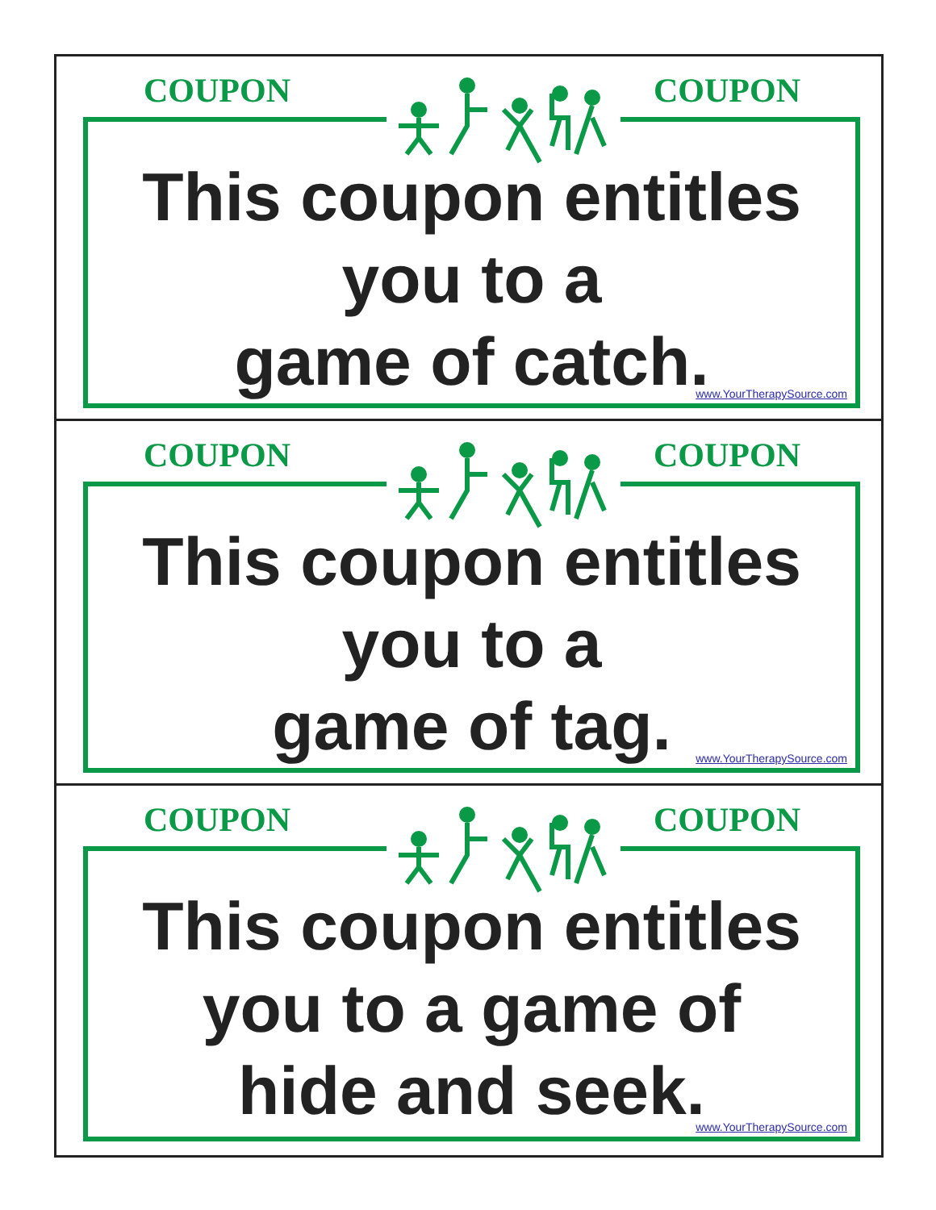COUPON COUPON
This coupon entitles
you to a
game of catch.
www.YourTherapySource.com
COUPON COUPON
This coupon entitles
you to a
game of tag.
www.YourTherapySource.com
COUPON COUPON
This coupon entitles
you to a game of
hide and seek.
www.YourTherapySource.com